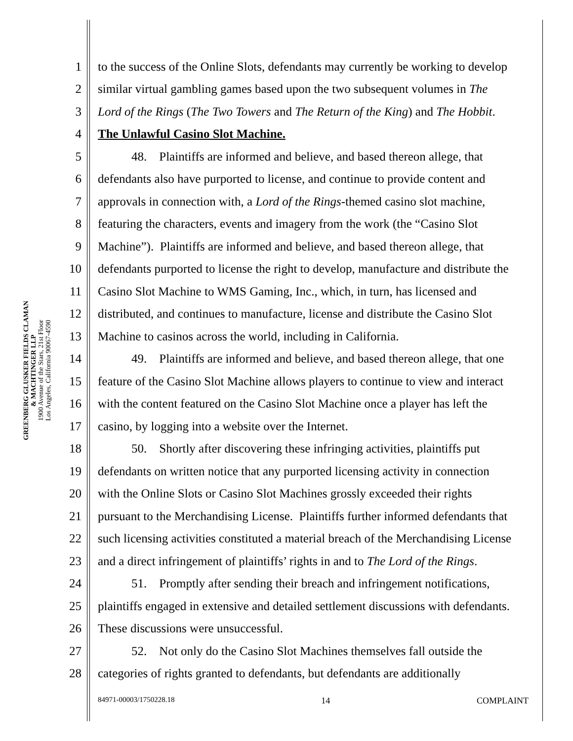GREENBERG GLUSKER FIELDS CLAMAN
& MACHTINGER LLP
1900 Avenue of the Stars, 21st Floor
Los Angeles, California 90067-4590
1 to the success of the Online Slots, defendants may currently be working to develop
2 similar virtual gambling games based upon the two subsequent volumes in The
3 Lord of the Rings (The Two Towers and The Return of the King) and The Hobbit.
4 The Unlawful Casino Slot Machine.
5 48. Plaintiffs are informed and believe, and based thereon allege, that
6 defendants also have purported to license, and continue to provide content and
7 approvals in connection with, a Lord of the Rings-themed casino slot machine,
8 featuring the characters, events and imagery from the work (the “Casino Slot
9 Machine”). Plaintiffs are informed and believe, and based thereon allege, that
10 defendants purported to license the right to develop, manufacture and distribute the
11 Casino Slot Machine to WMS Gaming, Inc., which, in turn, has licensed and
12 distributed, and continues to manufacture, license and distribute the Casino Slot
13 Machine to casinos across the world, including in California.
14 49. Plaintiffs are informed and believe, and based thereon allege, that one
15 feature of the Casino Slot Machine allows players to continue to view and interact
16 with the content featured on the Casino Slot Machine once a player has left the
17 casino, by logging into a website over the Internet.
18 50. Shortly after discovering these infringing activities, plaintiffs put
19 defendants on written notice that any purported licensing activity in connection
20 with the Online Slots or Casino Slot Machines grossly exceeded their rights
21 pursuant to the Merchandising License. Plaintiffs further informed defendants that
22 such licensing activities constituted a material breach of the Merchandising License
23 and a direct infringement of plaintiffs’ rights in and to The Lord of the Rings.
24 51. Promptly after sending their breach and infringement notifications,
25 plaintiffs engaged in extensive and detailed settlement discussions with defendants.
26 These discussions were unsuccessful.
27 52. Not only do the Casino Slot Machines themselves fall outside the
28 categories of rights granted to defendants, but defendants are additionally
84971-00003/1750228.18 14 COMPLAINT